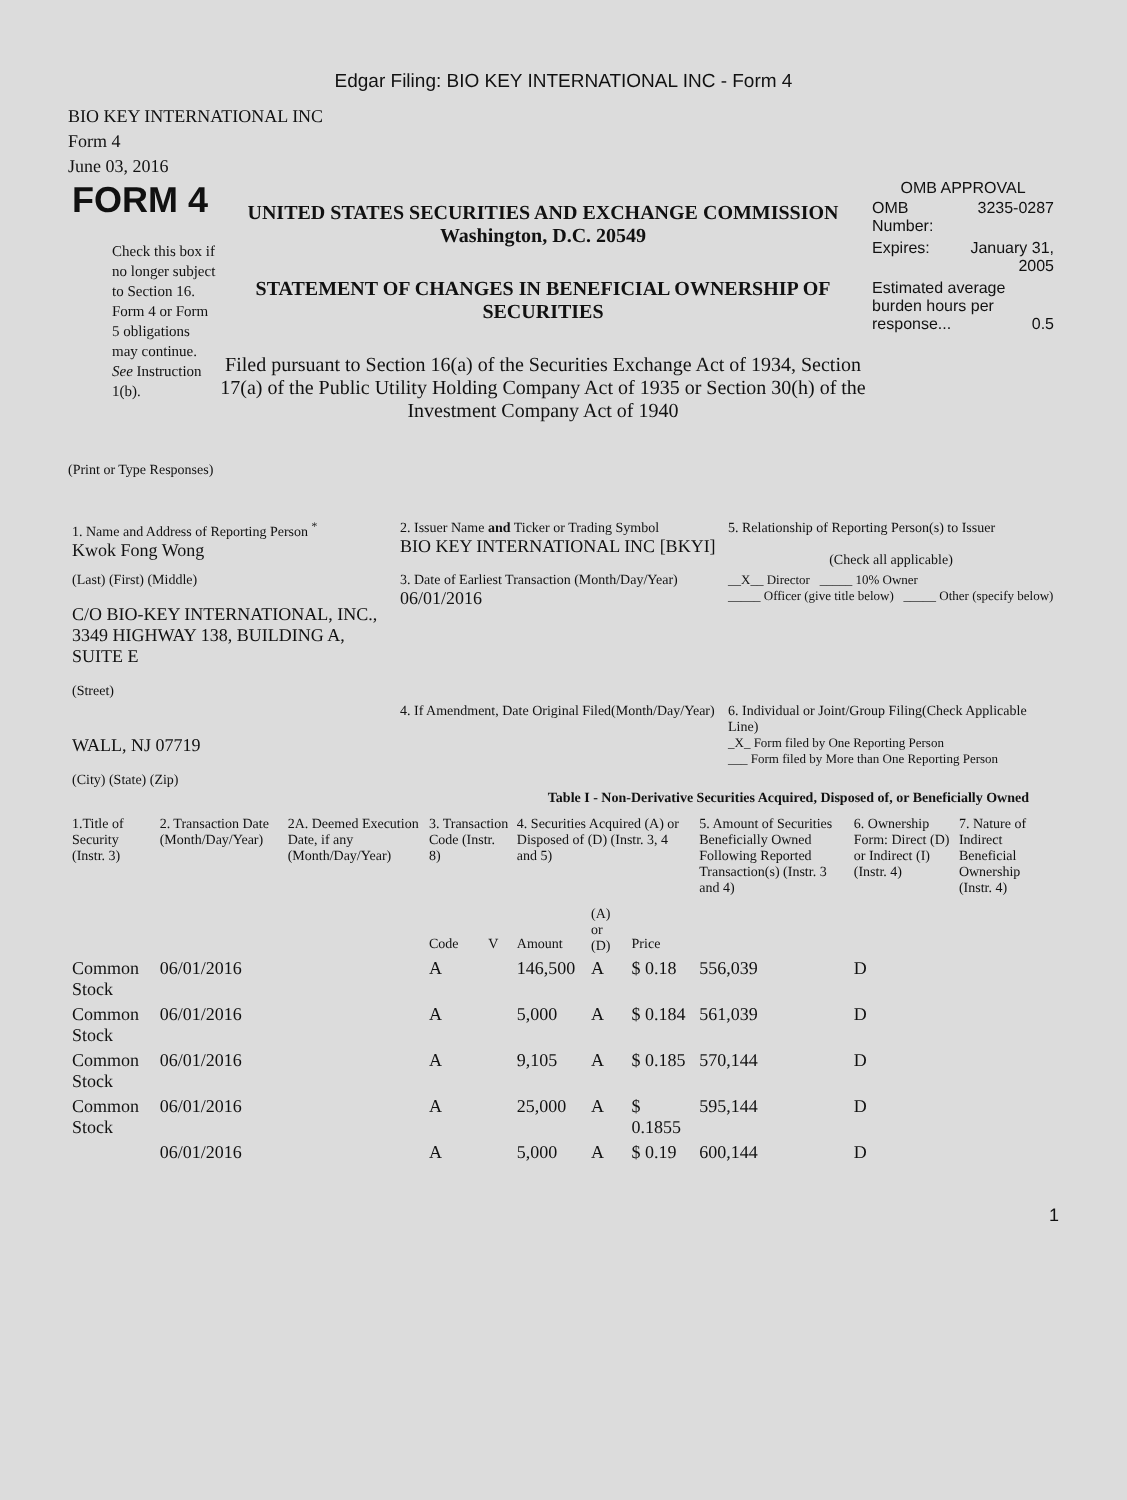Edgar Filing: BIO KEY INTERNATIONAL INC - Form 4
BIO KEY INTERNATIONAL INC
Form 4
June 03, 2016
FORM 4
Check this box if no longer subject to Section 16. Form 4 or Form 5 obligations may continue. See Instruction 1(b).
UNITED STATES SECURITIES AND EXCHANGE COMMISSION
Washington, D.C. 20549
STATEMENT OF CHANGES IN BENEFICIAL OWNERSHIP OF SECURITIES
Filed pursuant to Section 16(a) of the Securities Exchange Act of 1934, Section 17(a) of the Public Utility Holding Company Act of 1935 or Section 30(h) of the Investment Company Act of 1940
OMB APPROVAL
| OMB Number: | 3235-0287 |
| Expires: | January 31, 2005 |
| Estimated average burden hours per response... 0.5 | |
(Print or Type Responses)
| 1. Name and Address of Reporting Person <sup>*</sup> Kwok Fong Wong | 2. Issuer Name and Ticker or Trading Symbol BIO KEY INTERNATIONAL INC [BKYI] | 5. Relationship of Reporting Person(s) to Issuer (Check all applicable) |
| (Last) (First) (Middle) C/O BIO-KEY INTERNATIONAL, INC., 3349 HIGHWAY 138, BUILDING A, SUITE E (Street) | 3. Date of Earliest Transaction (Month/Day/Year) 06/01/2016 | __X__ Director _____ 10% Owner _____ Officer (give title below) _____ Other (specify below) |
| WALL, NJ 07719 (City) (State) (Zip) | 4. If Amendment, Date Original Filed(Month/Day/Year) | 6. Individual or Joint/Group Filing(Check Applicable Line) _X_ Form filed by One Reporting Person ___ Form filed by More than One Reporting Person |
Table I - Non-Derivative Securities Acquired, Disposed of, or Beneficially Owned
| 1.Title of Security (Instr. 3) | 2. Transaction Date (Month/Day/Year) | 2A. Deemed Execution Date, if any (Month/Day/Year) | 3. Transaction Code (Instr. 8) | | 4. Securities Acquired (A) or Disposed of (D) (Instr. 3, 4 and 5) | | | 5. Amount of Securities Beneficially Owned Following Reported Transaction(s) (Instr. 3 and 4) | 6. Ownership Form: Direct (D) or Indirect (I) (Instr. 4) | 7. Nature of Indirect Beneficial Ownership (Instr. 4) |
| --- | --- | --- | --- | --- | --- | --- | --- | --- | --- | --- |
| | | | Code | V | Amount | (A) or (D) | Price | | | |
| Common Stock | 06/01/2016 | | A | | 146,500 | A | $ 0.18 | 556,039 | D | |
| Common Stock | 06/01/2016 | | A | | 5,000 | A | $ 0.184 | 561,039 | D | |
| Common Stock | 06/01/2016 | | A | | 9,105 | A | $ 0.185 | 570,144 | D | |
| Common Stock | 06/01/2016 | | A | | 25,000 | A | $ 0.1855 | 595,144 | D | |
| | 06/01/2016 | | A | | 5,000 | A | $ 0.19 | 600,144 | D | |
1